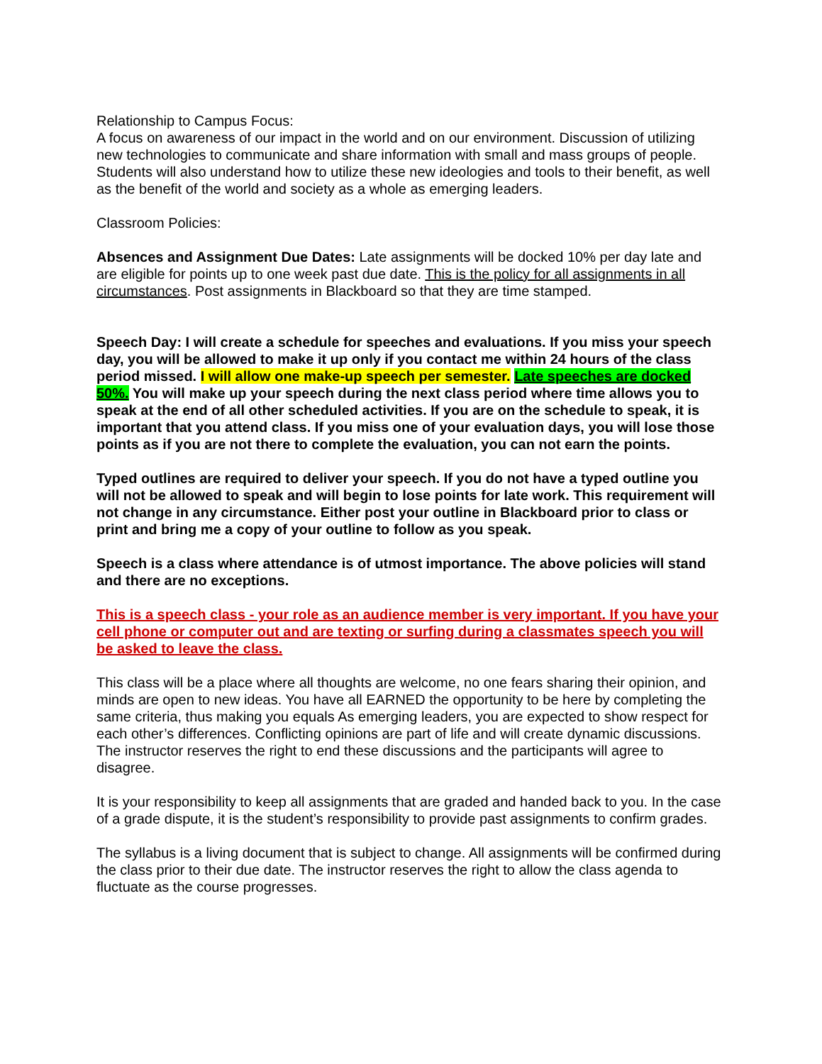Relationship to Campus Focus:
A focus on awareness of our impact in the world and on our environment. Discussion of utilizing new technologies to communicate and share information with small and mass groups of people. Students will also understand how to utilize these new ideologies and tools to their benefit, as well as the benefit of the world and society as a whole as emerging leaders.
Classroom Policies:
Absences and Assignment Due Dates: Late assignments will be docked 10% per day late and are eligible for points up to one week past due date. This is the policy for all assignments in all circumstances. Post assignments in Blackboard so that they are time stamped.
Speech Day: I will create a schedule for speeches and evaluations. If you miss your speech day, you will be allowed to make it up only if you contact me within 24 hours of the class period missed. I will allow one make-up speech per semester. Late speeches are docked 50%. You will make up your speech during the next class period where time allows you to speak at the end of all other scheduled activities. If you are on the schedule to speak, it is important that you attend class. If you miss one of your evaluation days, you will lose those points as if you are not there to complete the evaluation, you can not earn the points.
Typed outlines are required to deliver your speech. If you do not have a typed outline you will not be allowed to speak and will begin to lose points for late work. This requirement will not change in any circumstance. Either post your outline in Blackboard prior to class or print and bring me a copy of your outline to follow as you speak.
Speech is a class where attendance is of utmost importance. The above policies will stand and there are no exceptions.
This is a speech class - your role as an audience member is very important. If you have your cell phone or computer out and are texting or surfing during a classmates speech you will be asked to leave the class.
This class will be a place where all thoughts are welcome, no one fears sharing their opinion, and minds are open to new ideas. You have all EARNED the opportunity to be here by completing the same criteria, thus making you equals As emerging leaders, you are expected to show respect for each other’s differences. Conflicting opinions are part of life and will create dynamic discussions. The instructor reserves the right to end these discussions and the participants will agree to disagree.
It is your responsibility to keep all assignments that are graded and handed back to you. In the case of a grade dispute, it is the student’s responsibility to provide past assignments to confirm grades.
The syllabus is a living document that is subject to change. All assignments will be confirmed during the class prior to their due date. The instructor reserves the right to allow the class agenda to fluctuate as the course progresses.